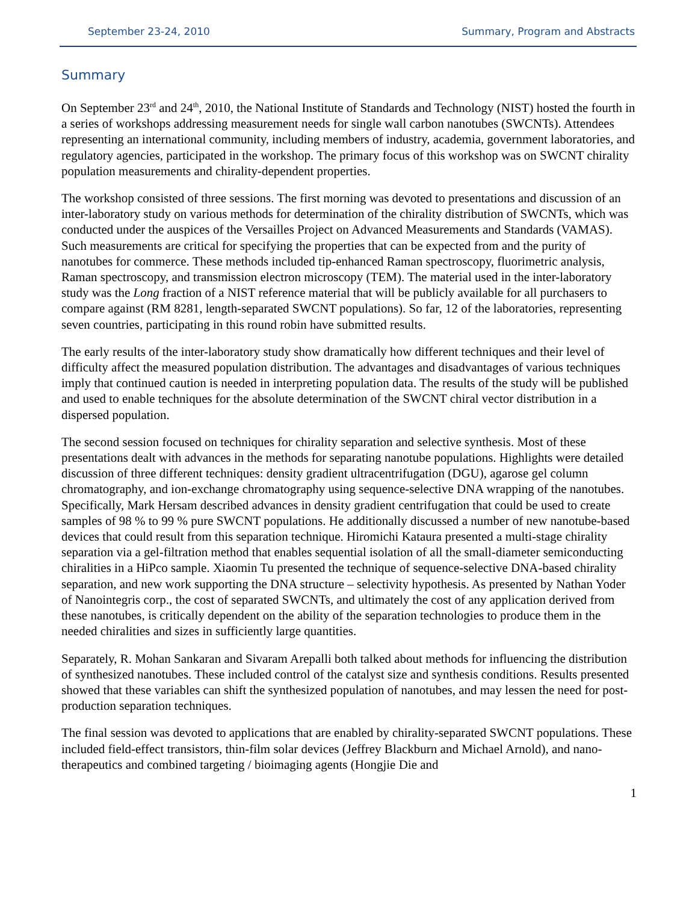September 23-24, 2010 Summary, Program and Abstracts
Summary
On September 23<sup>rd</sup> and 24<sup>th</sup>, 2010, the National Institute of Standards and Technology (NIST) hosted the fourth in a series of workshops addressing measurement needs for single wall carbon nanotubes (SWCNTs). Attendees representing an international community, including members of industry, academia, government laboratories, and regulatory agencies, participated in the workshop. The primary focus of this workshop was on SWCNT chirality population measurements and chirality-dependent properties.
The workshop consisted of three sessions. The first morning was devoted to presentations and discussion of an inter-laboratory study on various methods for determination of the chirality distribution of SWCNTs, which was conducted under the auspices of the Versailles Project on Advanced Measurements and Standards (VAMAS). Such measurements are critical for specifying the properties that can be expected from and the purity of nanotubes for commerce. These methods included tip-enhanced Raman spectroscopy, fluorimetric analysis, Raman spectroscopy, and transmission electron microscopy (TEM). The material used in the inter-laboratory study was the Long fraction of a NIST reference material that will be publicly available for all purchasers to compare against (RM 8281, length-separated SWCNT populations). So far, 12 of the laboratories, representing seven countries, participating in this round robin have submitted results.
The early results of the inter-laboratory study show dramatically how different techniques and their level of difficulty affect the measured population distribution. The advantages and disadvantages of various techniques imply that continued caution is needed in interpreting population data. The results of the study will be published and used to enable techniques for the absolute determination of the SWCNT chiral vector distribution in a dispersed population.
The second session focused on techniques for chirality separation and selective synthesis. Most of these presentations dealt with advances in the methods for separating nanotube populations. Highlights were detailed discussion of three different techniques: density gradient ultracentrifugation (DGU), agarose gel column chromatography, and ion-exchange chromatography using sequence-selective DNA wrapping of the nanotubes. Specifically, Mark Hersam described advances in density gradient centrifugation that could be used to create samples of 98 % to 99 % pure SWCNT populations. He additionally discussed a number of new nanotube-based devices that could result from this separation technique. Hiromichi Kataura presented a multi-stage chirality separation via a gel-filtration method that enables sequential isolation of all the small-diameter semiconducting chiralities in a HiPco sample. Xiaomin Tu presented the technique of sequence-selective DNA-based chirality separation, and new work supporting the DNA structure – selectivity hypothesis. As presented by Nathan Yoder of Nanointegris corp., the cost of separated SWCNTs, and ultimately the cost of any application derived from these nanotubes, is critically dependent on the ability of the separation technologies to produce them in the needed chiralities and sizes in sufficiently large quantities.
Separately, R. Mohan Sankaran and Sivaram Arepalli both talked about methods for influencing the distribution of synthesized nanotubes. These included control of the catalyst size and synthesis conditions. Results presented showed that these variables can shift the synthesized population of nanotubes, and may lessen the need for post-production separation techniques.
The final session was devoted to applications that are enabled by chirality-separated SWCNT populations. These included field-effect transistors, thin-film solar devices (Jeffrey Blackburn and Michael Arnold), and nano-therapeutics and combined targeting / bioimaging agents (Hongjie Die and
1